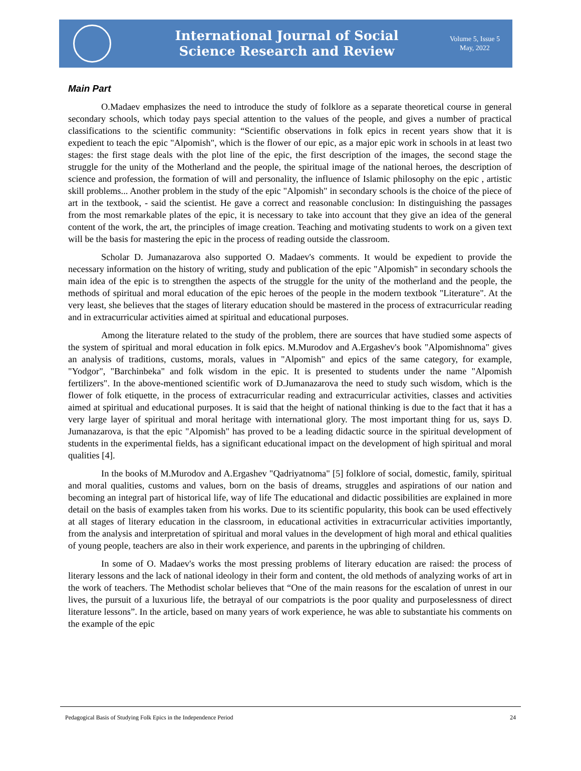International Journal of Social
Science Research and Review
Volume 5, Issue 5
May, 2022
Main Part
O.Madaev emphasizes the need to introduce the study of folklore as a separate theoretical course in general secondary schools, which today pays special attention to the values of the people, and gives a number of practical classifications to the scientific community: “Scientific observations in folk epics in recent years show that it is expedient to teach the epic "Alpomish", which is the flower of our epic, as a major epic work in schools in at least two stages: the first stage deals with the plot line of the epic, the first description of the images, the second stage the struggle for the unity of the Motherland and the people, the spiritual image of the national heroes, the description of science and profession, the formation of will and personality, the influence of Islamic philosophy on the epic , artistic skill problems... Another problem in the study of the epic "Alpomish" in secondary schools is the choice of the piece of art in the textbook, - said the scientist. He gave a correct and reasonable conclusion: In distinguishing the passages from the most remarkable plates of the epic, it is necessary to take into account that they give an idea of the general content of the work, the art, the principles of image creation. Teaching and motivating students to work on a given text will be the basis for mastering the epic in the process of reading outside the classroom.
Scholar D. Jumanazarova also supported O. Madaev's comments. It would be expedient to provide the necessary information on the history of writing, study and publication of the epic "Alpomish" in secondary schools the main idea of the epic is to strengthen the aspects of the struggle for the unity of the motherland and the people, the methods of spiritual and moral education of the epic heroes of the people in the modern textbook "Literature". At the very least, she believes that the stages of literary education should be mastered in the process of extracurricular reading and in extracurricular activities aimed at spiritual and educational purposes.
Among the literature related to the study of the problem, there are sources that have studied some aspects of the system of spiritual and moral education in folk epics. M.Murodov and A.Ergashev's book "Alpomishnoma" gives an analysis of traditions, customs, morals, values in "Alpomish" and epics of the same category, for example, "Yodgor", "Barchinbeka" and folk wisdom in the epic. It is presented to students under the name "Alpomish fertilizers". In the above-mentioned scientific work of D.Jumanazarova the need to study such wisdom, which is the flower of folk etiquette, in the process of extracurricular reading and extracurricular activities, classes and activities aimed at spiritual and educational purposes. It is said that the height of national thinking is due to the fact that it has a very large layer of spiritual and moral heritage with international glory. The most important thing for us, says D. Jumanazarova, is that the epic "Alpomish" has proved to be a leading didactic source in the spiritual development of students in the experimental fields, has a significant educational impact on the development of high spiritual and moral qualities [4].
In the books of M.Murodov and A.Ergashev "Qadriyatnoma" [5] folklore of social, domestic, family, spiritual and moral qualities, customs and values, born on the basis of dreams, struggles and aspirations of our nation and becoming an integral part of historical life, way of life The educational and didactic possibilities are explained in more detail on the basis of examples taken from his works. Due to its scientific popularity, this book can be used effectively at all stages of literary education in the classroom, in educational activities in extracurricular activities importantly, from the analysis and interpretation of spiritual and moral values in the development of high moral and ethical qualities of young people, teachers are also in their work experience, and parents in the upbringing of children.
In some of O. Madaev's works the most pressing problems of literary education are raised: the process of literary lessons and the lack of national ideology in their form and content, the old methods of analyzing works of art in the work of teachers. The Methodist scholar believes that “One of the main reasons for the escalation of unrest in our lives, the pursuit of a luxurious life, the betrayal of our compatriots is the poor quality and purposelessness of direct literature lessons”. In the article, based on many years of work experience, he was able to substantiate his comments on the example of the epic
Pedagogical Basis of Studying Folk Epics in the Independence Period 24